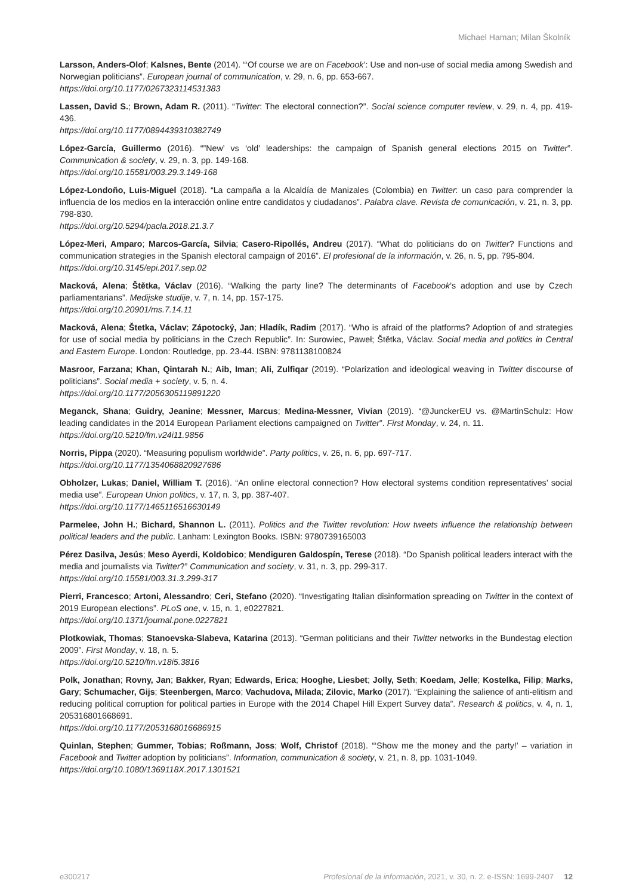Michael Haman; Milan Školník
Larsson, Anders-Olof; Kalsnes, Bente (2014). “‘Of course we are on Facebook’: Use and non-use of social media among Swedish and Norwegian politicians”. European journal of communication, v. 29, n. 6, pp. 653-667.
https://doi.org/10.1177/0267323114531383
Lassen, David S.; Brown, Adam R. (2011). “Twitter: The electoral connection?”. Social science computer review, v. 29, n. 4, pp. 419-436.
https://doi.org/10.1177/0894439310382749
López-García, Guillermo (2016). “”New’ vs ‘old’ leaderships: the campaign of Spanish general elections 2015 on Twitter”. Communication & society, v. 29, n. 3, pp. 149-168.
https://doi.org/10.15581/003.29.3.149-168
López-Londoño, Luis-Miguel (2018). “La campaña a la Alcaldía de Manizales (Colombia) en Twitter: un caso para comprender la influencia de los medios en la interacción online entre candidatos y ciudadanos”. Palabra clave. Revista de comunicación, v. 21, n. 3, pp. 798-830.
https://doi.org/10.5294/pacla.2018.21.3.7
López-Meri, Amparo; Marcos-García, Silvia; Casero-Ripollés, Andreu (2017). “What do politicians do on Twitter? Functions and communication strategies in the Spanish electoral campaign of 2016”. El profesional de la información, v. 26, n. 5, pp. 795-804.
https://doi.org/10.3145/epi.2017.sep.02
Macková, Alena; Štětka, Václav (2016). “Walking the party line? The determinants of Facebook’s adoption and use by Czech parliamentarians”. Medijske studije, v. 7, n. 14, pp. 157-175.
https://doi.org/10.20901/ms.7.14.11
Macková, Alena; Štetka, Václav; Zápotocký, Jan; Hladík, Radim (2017). “Who is afraid of the platforms? Adoption of and strategies for use of social media by politicians in the Czech Republic”. In: Surowiec, Paweł; Štětka, Václav. Social media and politics in Central and Eastern Europe. London: Routledge, pp. 23-44. ISBN: 9781138100824
Masroor, Farzana; Khan, Qintarah N.; Aib, Iman; Ali, Zulfiqar (2019). “Polarization and ideological weaving in Twitter discourse of politicians”. Social media + society, v. 5, n. 4.
https://doi.org/10.1177/2056305119891220
Meganck, Shana; Guidry, Jeanine; Messner, Marcus; Medina-Messner, Vivian (2019). “@JunckerEU vs. @MartinSchulz: How leading candidates in the 2014 European Parliament elections campaigned on Twitter”. First Monday, v. 24, n. 11.
https://doi.org/10.5210/fm.v24i11.9856
Norris, Pippa (2020). “Measuring populism worldwide”. Party politics, v. 26, n. 6, pp. 697-717.
https://doi.org/10.1177/1354068820927686
Obholzer, Lukas; Daniel, William T. (2016). “An online electoral connection? How electoral systems condition representatives’ social media use”. European Union politics, v. 17, n. 3, pp. 387-407.
https://doi.org/10.1177/1465116516630149
Parmelee, John H.; Bichard, Shannon L. (2011). Politics and the Twitter revolution: How tweets influence the relationship between political leaders and the public. Lanham: Lexington Books. ISBN: 9780739165003
Pérez Dasilva, Jesús; Meso Ayerdi, Koldobico; Mendiguren Galdospín, Terese (2018). “Do Spanish political leaders interact with the media and journalists via Twitter?” Communication and society, v. 31, n. 3, pp. 299-317.
https://doi.org/10.15581/003.31.3.299-317
Pierri, Francesco; Artoni, Alessandro; Ceri, Stefano (2020). “Investigating Italian disinformation spreading on Twitter in the context of 2019 European elections”. PLoS one, v. 15, n. 1, e0227821.
https://doi.org/10.1371/journal.pone.0227821
Plotkowiak, Thomas; Stanoevska-Slabeva, Katarina (2013). “German politicians and their Twitter networks in the Bundestag election 2009”. First Monday, v. 18, n. 5.
https://doi.org/10.5210/fm.v18i5.3816
Polk, Jonathan; Rovny, Jan; Bakker, Ryan; Edwards, Erica; Hooghe, Liesbet; Jolly, Seth; Koedam, Jelle; Kostelka, Filip; Marks, Gary; Schumacher, Gijs; Steenbergen, Marco; Vachudova, Milada; Zilovic, Marko (2017). “Explaining the salience of anti-elitism and reducing political corruption for political parties in Europe with the 2014 Chapel Hill Expert Survey data”. Research & politics, v. 4, n. 1, 205316801668691.
https://doi.org/10.1177/2053168016686915
Quinlan, Stephen; Gummer, Tobias; Roßmann, Joss; Wolf, Christof (2018). “‘Show me the money and the party!’ – variation in Facebook and Twitter adoption by politicians”. Information, communication & society, v. 21, n. 8, pp. 1031-1049.
https://doi.org/10.1080/1369118X.2017.1301521
e300217 Profesional de la información, 2021, v. 30, n. 2. e-ISSN: 1699-2407 12